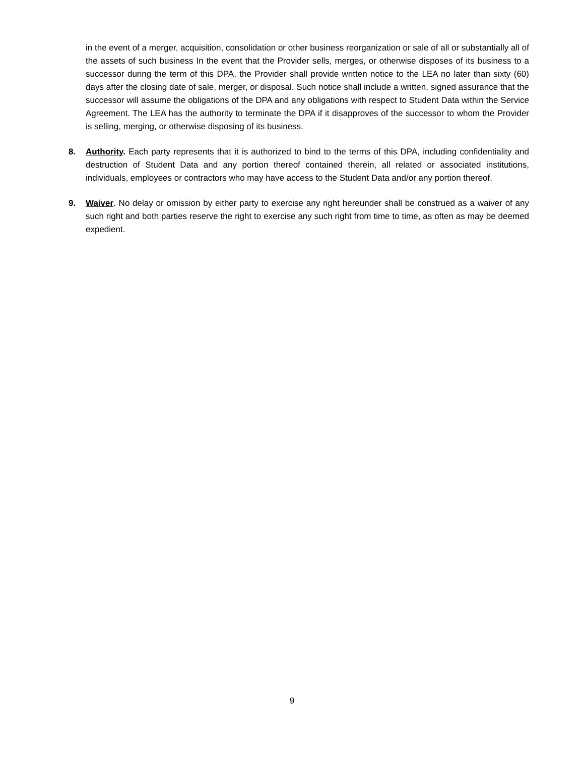in the event of a merger, acquisition, consolidation or other business reorganization or sale of all or substantially all of the assets of such business In the event that the Provider sells, merges, or otherwise disposes of its business to a successor during the term of this DPA, the Provider shall provide written notice to the LEA no later than sixty (60) days after the closing date of sale, merger, or disposal. Such notice shall include a written, signed assurance that the successor will assume the obligations of the DPA and any obligations with respect to Student Data within the Service Agreement. The LEA has the authority to terminate the DPA if it disapproves of the successor to whom the Provider is selling, merging, or otherwise disposing of its business.
8. Authority. Each party represents that it is authorized to bind to the terms of this DPA, including confidentiality and destruction of Student Data and any portion thereof contained therein, all related or associated institutions, individuals, employees or contractors who may have access to the Student Data and/or any portion thereof.
9. Waiver. No delay or omission by either party to exercise any right hereunder shall be construed as a waiver of any such right and both parties reserve the right to exercise any such right from time to time, as often as may be deemed expedient.
9